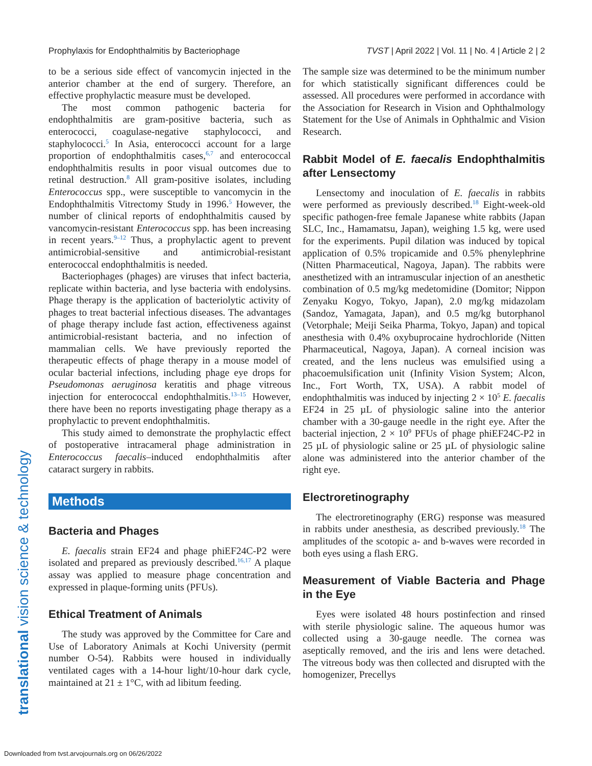Prophylaxis for Endophthalmitis by Bacteriophage TVST | April 2022 | Vol. 11 | No. 4 | Article 2 | 2
to be a serious side effect of vancomycin injected in the anterior chamber at the end of surgery. Therefore, an effective prophylactic measure must be developed.
The most common pathogenic bacteria for endophthalmitis are gram-positive bacteria, such as enterococci, coagulase-negative staphylococci, and staphylococci.<sup>5</sup> In Asia, enterococci account for a large proportion of endophthalmitis cases,<sup>6,7</sup> and enterococcal endophthalmitis results in poor visual outcomes due to retinal destruction.<sup>8</sup> All gram-positive isolates, including Enterococcus spp., were susceptible to vancomycin in the Endophthalmitis Vitrectomy Study in 1996.<sup>5</sup> However, the number of clinical reports of endophthalmitis caused by vancomycin-resistant Enterococcus spp. has been increasing in recent years.<sup>9–12</sup> Thus, a prophylactic agent to prevent antimicrobial-sensitive and antimicrobial-resistant enterococcal endophthalmitis is needed.
Bacteriophages (phages) are viruses that infect bacteria, replicate within bacteria, and lyse bacteria with endolysins. Phage therapy is the application of bacteriolytic activity of phages to treat bacterial infectious diseases. The advantages of phage therapy include fast action, effectiveness against antimicrobial-resistant bacteria, and no infection of mammalian cells. We have previously reported the therapeutic effects of phage therapy in a mouse model of ocular bacterial infections, including phage eye drops for Pseudomonas aeruginosa keratitis and phage vitreous injection for enterococcal endophthalmitis.<sup>13–15</sup> However, there have been no reports investigating phage therapy as a prophylactic to prevent endophthalmitis.
This study aimed to demonstrate the prophylactic effect of postoperative intracameral phage administration in Enterococcus faecalis–induced endophthalmitis after cataract surgery in rabbits.
Methods
Bacteria and Phages
E. faecalis strain EF24 and phage phiEF24C-P2 were isolated and prepared as previously described.<sup>16,17</sup> A plaque assay was applied to measure phage concentration and expressed in plaque-forming units (PFUs).
Ethical Treatment of Animals
The study was approved by the Committee for Care and Use of Laboratory Animals at Kochi University (permit number O-54). Rabbits were housed in individually ventilated cages with a 14-hour light/10-hour dark cycle, maintained at 21 ± 1°C, with ad libitum feeding.
The sample size was determined to be the minimum number for which statistically significant differences could be assessed. All procedures were performed in accordance with the Association for Research in Vision and Ophthalmology Statement for the Use of Animals in Ophthalmic and Vision Research.
Rabbit Model of E. faecalis Endophthalmitis after Lensectomy
Lensectomy and inoculation of E. faecalis in rabbits were performed as previously described.<sup>18</sup> Eight-week-old specific pathogen-free female Japanese white rabbits (Japan SLC, Inc., Hamamatsu, Japan), weighing 1.5 kg, were used for the experiments. Pupil dilation was induced by topical application of 0.5% tropicamide and 0.5% phenylephrine (Nitten Pharmaceutical, Nagoya, Japan). The rabbits were anesthetized with an intramuscular injection of an anesthetic combination of 0.5 mg/kg medetomidine (Domitor; Nippon Zenyaku Kogyo, Tokyo, Japan), 2.0 mg/kg midazolam (Sandoz, Yamagata, Japan), and 0.5 mg/kg butorphanol (Vetorphale; Meiji Seika Pharma, Tokyo, Japan) and topical anesthesia with 0.4% oxybuprocaine hydrochloride (Nitten Pharmaceutical, Nagoya, Japan). A corneal incision was created, and the lens nucleus was emulsified using a phacoemulsification unit (Infinity Vision System; Alcon, Inc., Fort Worth, TX, USA). A rabbit model of endophthalmitis was induced by injecting 2 × 10<sup>5</sup> E. faecalis EF24 in 25 µL of physiologic saline into the anterior chamber with a 30-gauge needle in the right eye. After the bacterial injection, 2 × 10<sup>9</sup> PFUs of phage phiEF24C-P2 in 25 µL of physiologic saline or 25 µL of physiologic saline alone was administered into the anterior chamber of the right eye.
Electroretinography
The electroretinography (ERG) response was measured in rabbits under anesthesia, as described previously.<sup>18</sup> The amplitudes of the scotopic a- and b-waves were recorded in both eyes using a flash ERG.
Measurement of Viable Bacteria and Phage in the Eye
Eyes were isolated 48 hours postinfection and rinsed with sterile physiologic saline. The aqueous humor was collected using a 30-gauge needle. The cornea was aseptically removed, and the iris and lens were detached. The vitreous body was then collected and disrupted with the homogenizer, Precellys
translational vision science & technology
Downloaded from tvst.arvojournals.org on 06/26/2022